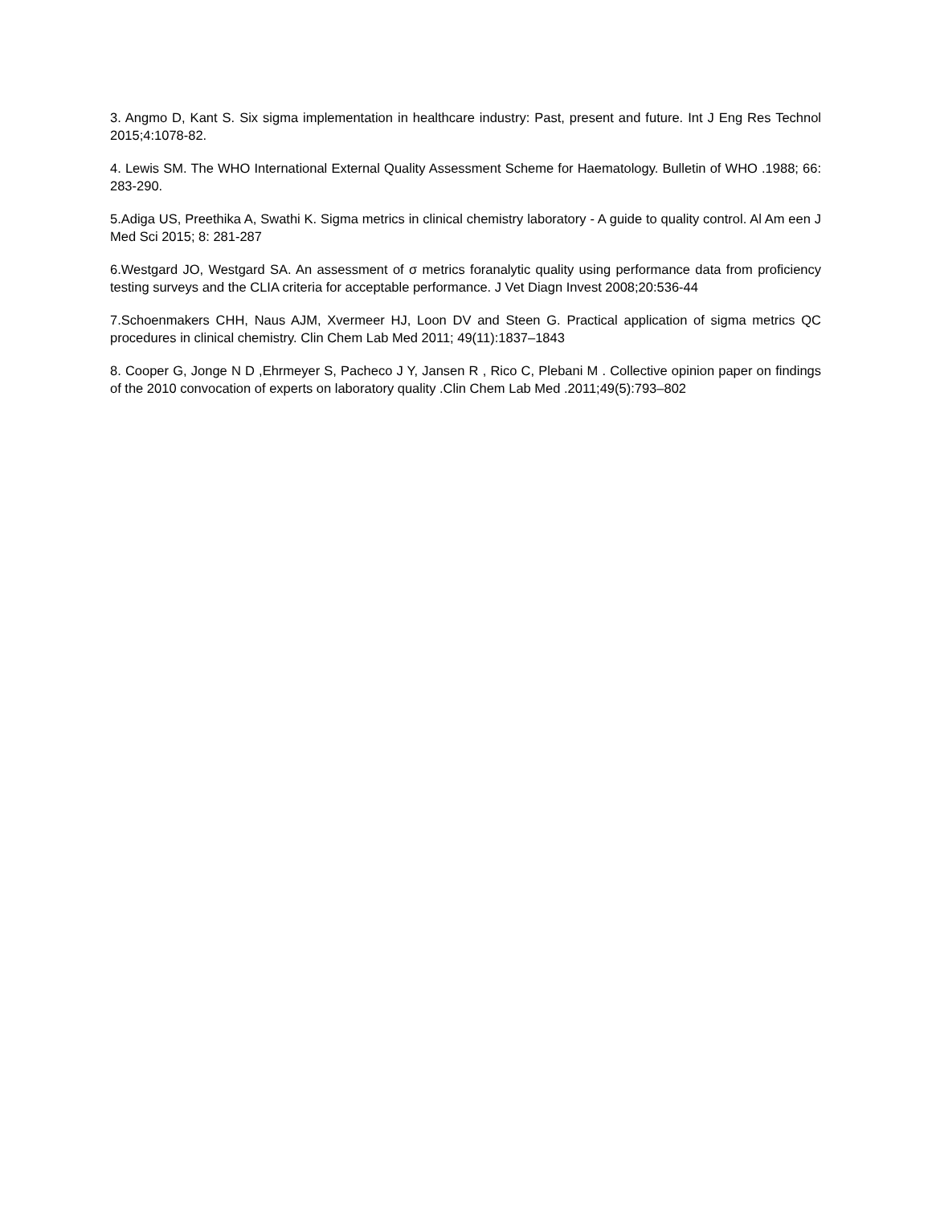3. Angmo D, Kant S. Six sigma implementation in healthcare industry: Past, present and future. Int J Eng Res Technol 2015;4:1078-82.
4. Lewis SM. The WHO International External Quality Assessment Scheme for Haematology. Bulletin of WHO .1988; 66: 283-290.
5.Adiga US, Preethika A, Swathi K. Sigma metrics in clinical chemistry laboratory - A guide to quality control. Al Am een J Med Sci 2015; 8: 281-287
6.Westgard JO, Westgard SA. An assessment of σ metrics foranalytic quality using performance data from proficiency testing surveys and the CLIA criteria for acceptable performance. J Vet Diagn Invest 2008;20:536-44
7.Schoenmakers CHH, Naus AJM, Xvermeer HJ, Loon DV and Steen G. Practical application of sigma metrics QC procedures in clinical chemistry. Clin Chem Lab Med 2011; 49(11):1837–1843
8. Cooper G, Jonge N D ,Ehrmeyer S, Pacheco J Y, Jansen R , Rico C, Plebani M . Collective opinion paper on findings of the 2010 convocation of experts on laboratory quality .Clin Chem Lab Med .2011;49(5):793–802